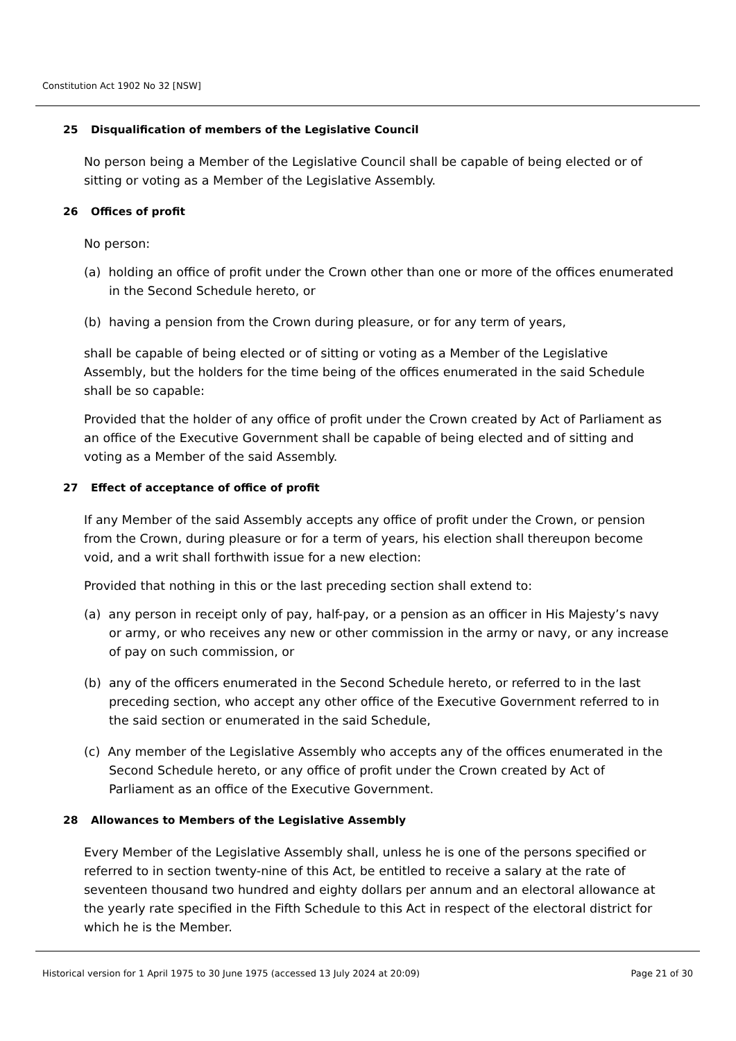Constitution Act 1902 No 32 [NSW]
25 Disqualification of members of the Legislative Council
No person being a Member of the Legislative Council shall be capable of being elected or of sitting or voting as a Member of the Legislative Assembly.
26 Offices of profit
No person:
(a) holding an office of profit under the Crown other than one or more of the offices enumerated in the Second Schedule hereto, or
(b) having a pension from the Crown during pleasure, or for any term of years,
shall be capable of being elected or of sitting or voting as a Member of the Legislative Assembly, but the holders for the time being of the offices enumerated in the said Schedule shall be so capable:
Provided that the holder of any office of profit under the Crown created by Act of Parliament as an office of the Executive Government shall be capable of being elected and of sitting and voting as a Member of the said Assembly.
27 Effect of acceptance of office of profit
If any Member of the said Assembly accepts any office of profit under the Crown, or pension from the Crown, during pleasure or for a term of years, his election shall thereupon become void, and a writ shall forthwith issue for a new election:
Provided that nothing in this or the last preceding section shall extend to:
(a) any person in receipt only of pay, half-pay, or a pension as an officer in His Majesty’s navy or army, or who receives any new or other commission in the army or navy, or any increase of pay on such commission, or
(b) any of the officers enumerated in the Second Schedule hereto, or referred to in the last preceding section, who accept any other office of the Executive Government referred to in the said section or enumerated in the said Schedule,
(c) Any member of the Legislative Assembly who accepts any of the offices enumerated in the Second Schedule hereto, or any office of profit under the Crown created by Act of Parliament as an office of the Executive Government.
28 Allowances to Members of the Legislative Assembly
Every Member of the Legislative Assembly shall, unless he is one of the persons specified or referred to in section twenty-nine of this Act, be entitled to receive a salary at the rate of seventeen thousand two hundred and eighty dollars per annum and an electoral allowance at the yearly rate specified in the Fifth Schedule to this Act in respect of the electoral district for which he is the Member.
Historical version for 1 April 1975 to 30 June 1975 (accessed 13 July 2024 at 20:09) Page 21 of 30